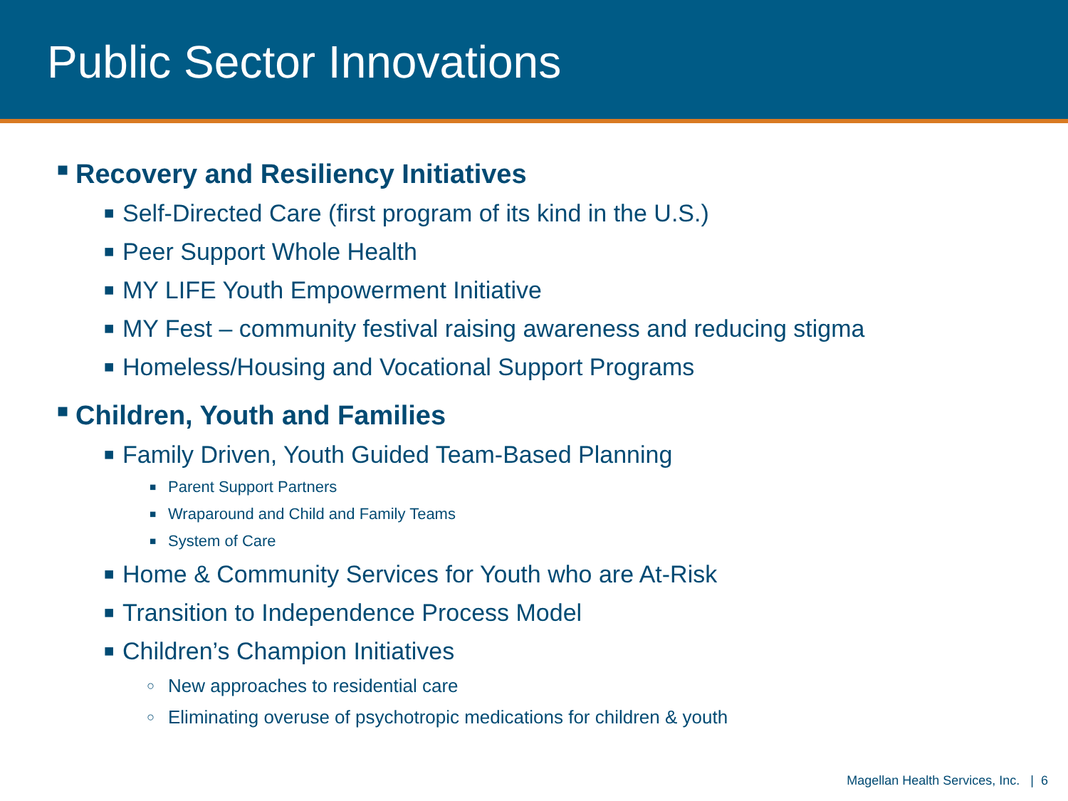Public Sector Innovations
■ Recovery and Resiliency Initiatives
■ Self-Directed Care (first program of its kind in the U.S.)
■ Peer Support Whole Health
■ MY LIFE Youth Empowerment Initiative
■ MY Fest – community festival raising awareness and reducing stigma
■ Homeless/Housing and Vocational Support Programs
■ Children, Youth and Families
■ Family Driven, Youth Guided Team-Based Planning
■ Parent Support Partners
■ Wraparound and Child and Family Teams
■ System of Care
■ Home & Community Services for Youth who are At-Risk
■ Transition to Independence Process Model
■ Children’s Champion Initiatives
○ New approaches to residential care
○ Eliminating overuse of psychotropic medications for children & youth
Magellan Health Services, Inc. | 6